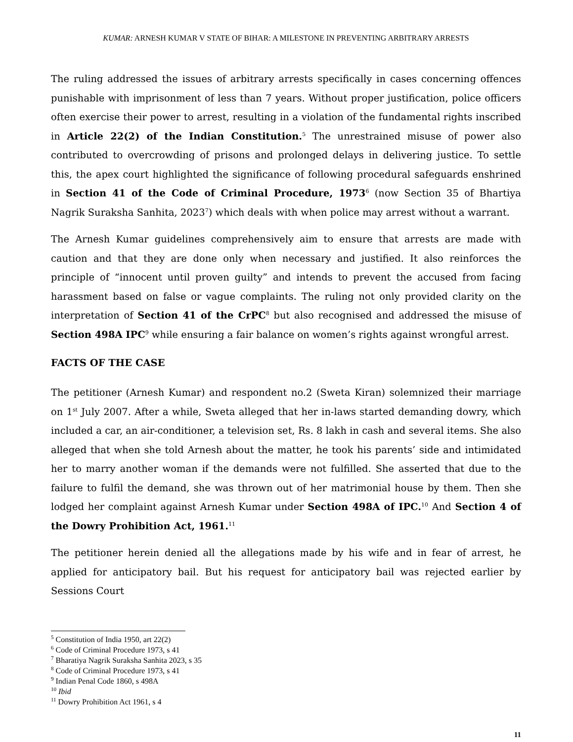KUMAR: ARNESH KUMAR V STATE OF BIHAR: A MILESTONE IN PREVENTING ARBITRARY ARRESTS
The ruling addressed the issues of arbitrary arrests specifically in cases concerning offences punishable with imprisonment of less than 7 years. Without proper justification, police officers often exercise their power to arrest, resulting in a violation of the fundamental rights inscribed in Article 22(2) of the Indian Constitution.<sup>5</sup> The unrestrained misuse of power also contributed to overcrowding of prisons and prolonged delays in delivering justice. To settle this, the apex court highlighted the significance of following procedural safeguards enshrined in Section 41 of the Code of Criminal Procedure, 1973<sup>6</sup> (now Section 35 of Bhartiya Nagrik Suraksha Sanhita, 2023<sup>7</sup>) which deals with when police may arrest without a warrant.
The Arnesh Kumar guidelines comprehensively aim to ensure that arrests are made with caution and that they are done only when necessary and justified. It also reinforces the principle of “innocent until proven guilty” and intends to prevent the accused from facing harassment based on false or vague complaints. The ruling not only provided clarity on the interpretation of Section 41 of the CrPC<sup>8</sup> but also recognised and addressed the misuse of Section 498A IPC<sup>9</sup> while ensuring a fair balance on women’s rights against wrongful arrest.
FACTS OF THE CASE
The petitioner (Arnesh Kumar) and respondent no.2 (Sweta Kiran) solemnized their marriage on 1<sup>st</sup> July 2007. After a while, Sweta alleged that her in-laws started demanding dowry, which included a car, an air-conditioner, a television set, Rs. 8 lakh in cash and several items. She also alleged that when she told Arnesh about the matter, he took his parents’ side and intimidated her to marry another woman if the demands were not fulfilled. She asserted that due to the failure to fulfil the demand, she was thrown out of her matrimonial house by them. Then she lodged her complaint against Arnesh Kumar under Section 498A of IPC.<sup>10</sup> And Section 4 of the Dowry Prohibition Act, 1961.<sup>11</sup>
The petitioner herein denied all the allegations made by his wife and in fear of arrest, he applied for anticipatory bail. But his request for anticipatory bail was rejected earlier by Sessions Court
<sup>5</sup> Constitution of India 1950, art 22(2)
<sup>6</sup> Code of Criminal Procedure 1973, s 41
<sup>7</sup> Bharatiya Nagrik Suraksha Sanhita 2023, s 35
<sup>8</sup> Code of Criminal Procedure 1973, s 41
<sup>9</sup> Indian Penal Code 1860, s 498A
<sup>10</sup> Ibid
<sup>11</sup> Dowry Prohibition Act 1961, s 4
11